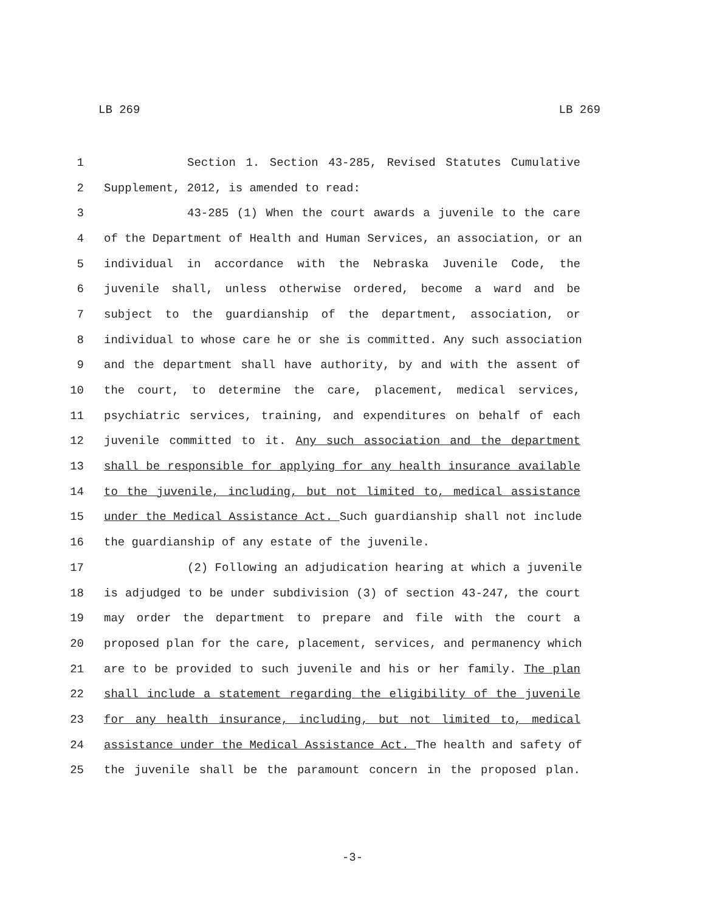LB 269 LB 269
1 Section 1. Section 43-285, Revised Statutes Cumulative
2 Supplement, 2012, is amended to read:
3 43-285 (1) When the court awards a juvenile to the care
4 of the Department of Health and Human Services, an association, or an
5 individual in accordance with the Nebraska Juvenile Code, the
6 juvenile shall, unless otherwise ordered, become a ward and be
7 subject to the guardianship of the department, association, or
8 individual to whose care he or she is committed. Any such association
9 and the department shall have authority, by and with the assent of
10 the court, to determine the care, placement, medical services,
11 psychiatric services, training, and expenditures on behalf of each
12 juvenile committed to it. Any such association and the department
13 shall be responsible for applying for any health insurance available
14 to the juvenile, including, but not limited to, medical assistance
15 under the Medical Assistance Act. Such guardianship shall not include
16 the guardianship of any estate of the juvenile.
17 (2) Following an adjudication hearing at which a juvenile
18 is adjudged to be under subdivision (3) of section 43-247, the court
19 may order the department to prepare and file with the court a
20 proposed plan for the care, placement, services, and permanency which
21 are to be provided to such juvenile and his or her family. The plan
22 shall include a statement regarding the eligibility of the juvenile
23 for any health insurance, including, but not limited to, medical
24 assistance under the Medical Assistance Act. The health and safety of
25 the juvenile shall be the paramount concern in the proposed plan.
-3-